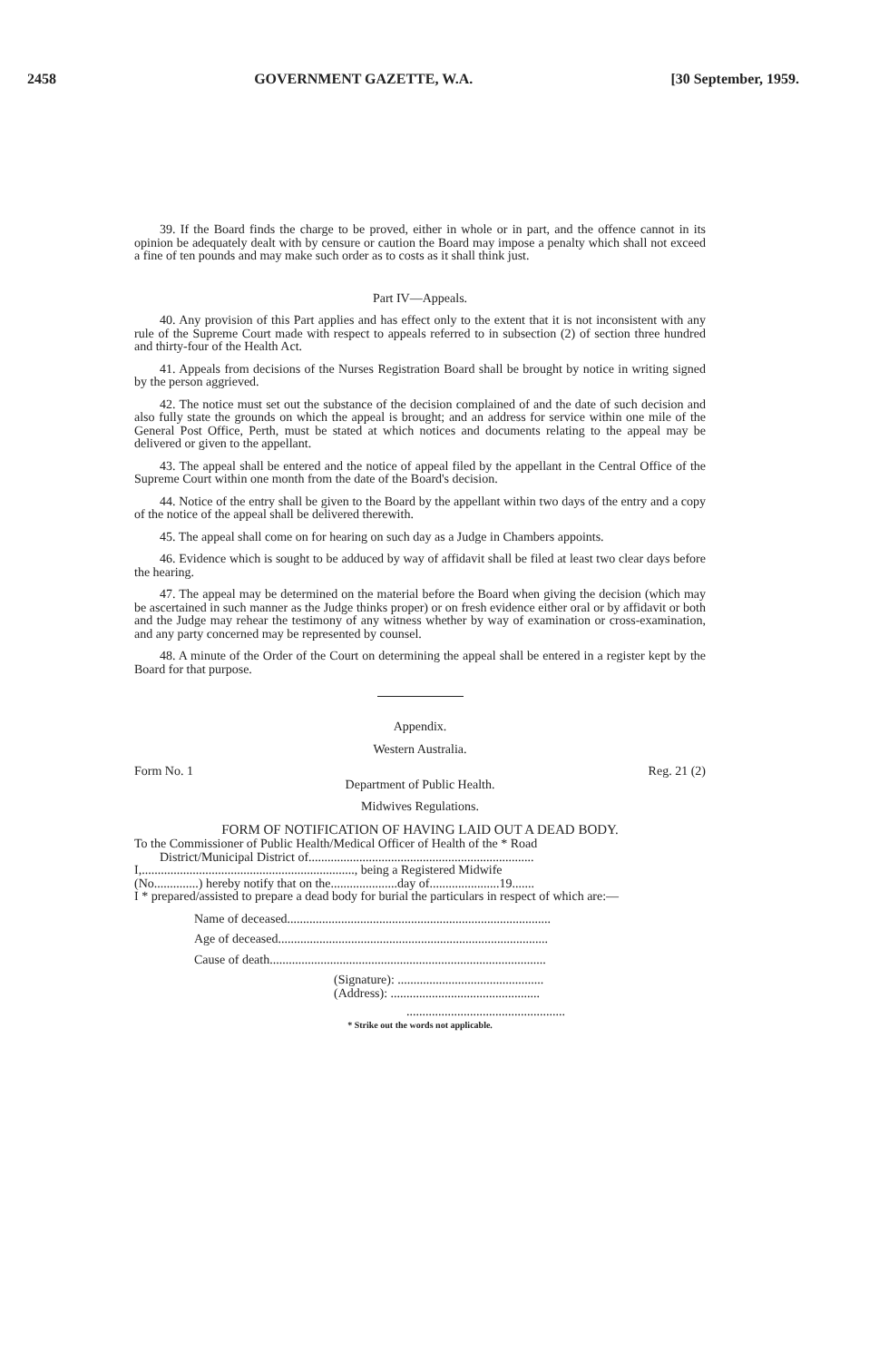2458 GOVERNMENT GAZETTE, W.A. [30 September, 1959.
39. If the Board finds the charge to be proved, either in whole or in part, and the offence cannot in its opinion be adequately dealt with by censure or caution the Board may impose a penalty which shall not exceed a fine of ten pounds and may make such order as to costs as it shall think just.
Part IV—Appeals.
40. Any provision of this Part applies and has effect only to the extent that it is not inconsistent with any rule of the Supreme Court made with respect to appeals referred to in subsection (2) of section three hundred and thirty-four of the Health Act.
41. Appeals from decisions of the Nurses Registration Board shall be brought by notice in writing signed by the person aggrieved.
42. The notice must set out the substance of the decision complained of and the date of such decision and also fully state the grounds on which the appeal is brought; and an address for service within one mile of the General Post Office, Perth, must be stated at which notices and documents relating to the appeal may be delivered or given to the appellant.
43. The appeal shall be entered and the notice of appeal filed by the appellant in the Central Office of the Supreme Court within one month from the date of the Board's decision.
44. Notice of the entry shall be given to the Board by the appellant within two days of the entry and a copy of the notice of the appeal shall be delivered therewith.
45. The appeal shall come on for hearing on such day as a Judge in Chambers appoints.
46. Evidence which is sought to be adduced by way of affidavit shall be filed at least two clear days before the hearing.
47. The appeal may be determined on the material before the Board when giving the decision (which may be ascertained in such manner as the Judge thinks proper) or on fresh evidence either oral or by affidavit or both and the Judge may rehear the testimony of any witness whether by way of examination or cross-examination, and any party concerned may be represented by counsel.
48. A minute of the Order of the Court on determining the appeal shall be entered in a register kept by the Board for that purpose.
Appendix.
Western Australia.
Form No. 1 Reg. 21 (2)
Department of Public Health.
Midwives Regulations.
FORM OF NOTIFICATION OF HAVING LAID OUT A DEAD BODY.
To the Commissioner of Public Health/Medical Officer of Health of the * Road
District/Municipal District of.......................................................................
I,..................................................................., being a Registered Midwife
(No..............) hereby notify that on the.....................day of......................19.......
I * prepared/assisted to prepare a dead body for burial the particulars in respect of which are:—
Name of deceased...................................................................................
Age of deceased.....................................................................................
Cause of death.......................................................................................
(Signature): ..............................................
(Address): ...............................................
..................................................
* Strike out the words not applicable.